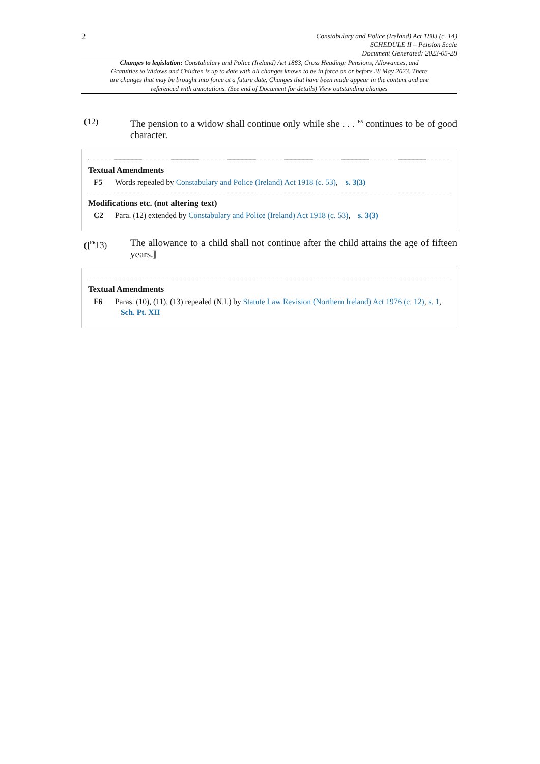2
Constabulary and Police (Ireland) Act 1883 (c. 14)
SCHEDULE II – Pension Scale
Document Generated: 2023-05-28
Changes to legislation: Constabulary and Police (Ireland) Act 1883, Cross Heading: Pensions, Allowances, and Gratuities to Widows and Children is up to date with all changes known to be in force on or before 28 May 2023. There are changes that may be brought into force at a future date. Changes that have been made appear in the content and are referenced with annotations. (See end of Document for details) View outstanding changes
(12) The pension to a widow shall continue only while she . . . <sup>F5</sup> continues to be of good character.
Textual Amendments
F5 Words repealed by Constabulary and Police (Ireland) Act 1918 (c. 53), s. 3(3)
Modifications etc. (not altering text)
C2 Para. (12) extended by Constabulary and Police (Ireland) Act 1918 (c. 53), s. 3(3)
([<sup>F6</sup>13) The allowance to a child shall not continue after the child attains the age of fifteen years.]
Textual Amendments
F6 Paras. (10), (11), (13) repealed (N.I.) by Statute Law Revision (Northern Ireland) Act 1976 (c. 12), s. 1, Sch. Pt. XII